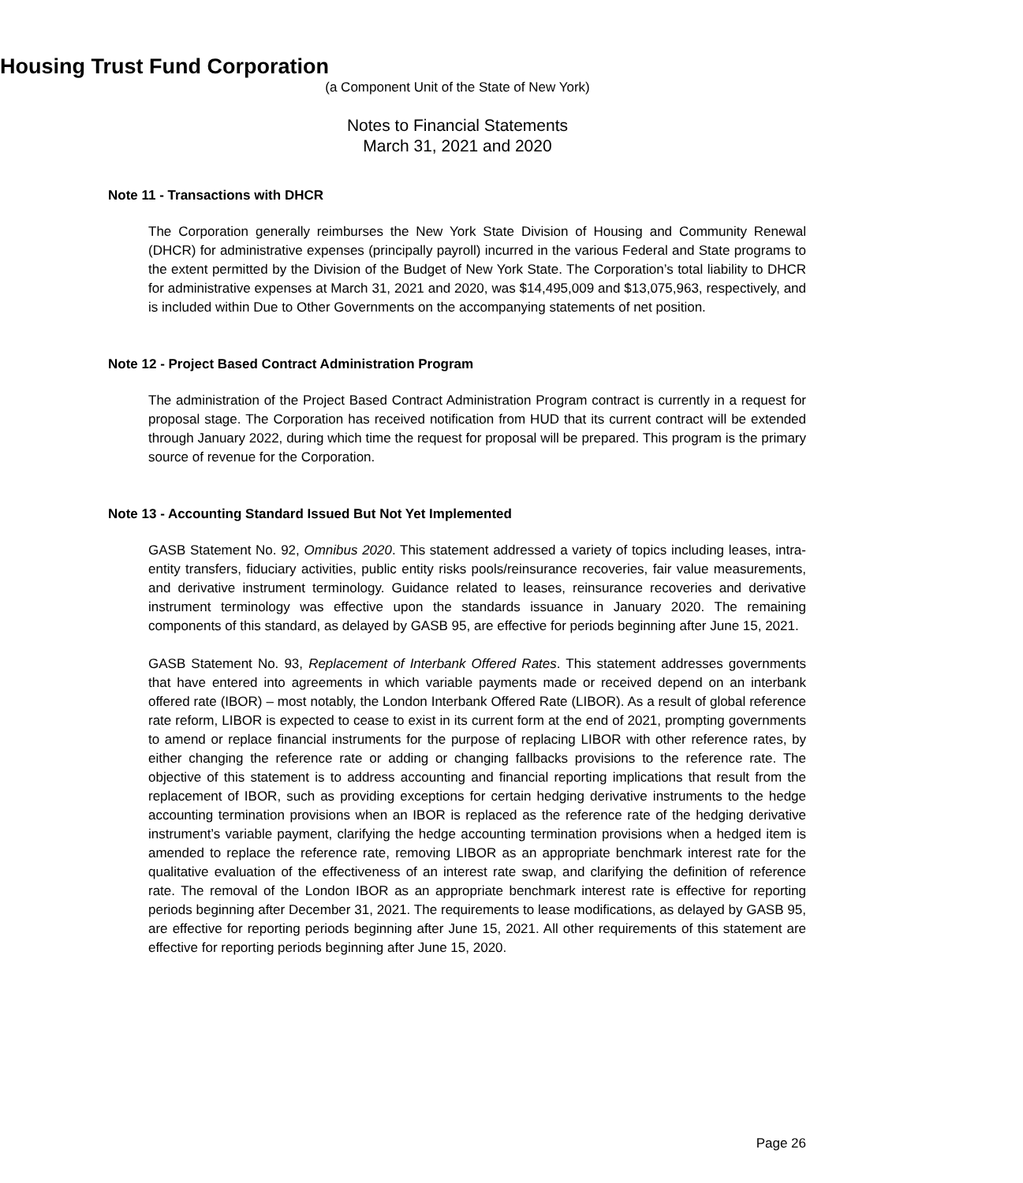Housing Trust Fund Corporation
(a Component Unit of the State of New York)
Notes to Financial Statements
March 31, 2021 and 2020
Note 11 - Transactions with DHCR
The Corporation generally reimburses the New York State Division of Housing and Community Renewal (DHCR) for administrative expenses (principally payroll) incurred in the various Federal and State programs to the extent permitted by the Division of the Budget of New York State. The Corporation’s total liability to DHCR for administrative expenses at March 31, 2021 and 2020, was $14,495,009 and $13,075,963, respectively, and is included within Due to Other Governments on the accompanying statements of net position.
Note 12 - Project Based Contract Administration Program
The administration of the Project Based Contract Administration Program contract is currently in a request for proposal stage. The Corporation has received notification from HUD that its current contract will be extended through January 2022, during which time the request for proposal will be prepared. This program is the primary source of revenue for the Corporation.
Note 13 - Accounting Standard Issued But Not Yet Implemented
GASB Statement No. 92, Omnibus 2020. This statement addressed a variety of topics including leases, intra-entity transfers, fiduciary activities, public entity risks pools/reinsurance recoveries, fair value measurements, and derivative instrument terminology. Guidance related to leases, reinsurance recoveries and derivative instrument terminology was effective upon the standards issuance in January 2020. The remaining components of this standard, as delayed by GASB 95, are effective for periods beginning after June 15, 2021.
GASB Statement No. 93, Replacement of Interbank Offered Rates. This statement addresses governments that have entered into agreements in which variable payments made or received depend on an interbank offered rate (IBOR) – most notably, the London Interbank Offered Rate (LIBOR). As a result of global reference rate reform, LIBOR is expected to cease to exist in its current form at the end of 2021, prompting governments to amend or replace financial instruments for the purpose of replacing LIBOR with other reference rates, by either changing the reference rate or adding or changing fallbacks provisions to the reference rate. The objective of this statement is to address accounting and financial reporting implications that result from the replacement of IBOR, such as providing exceptions for certain hedging derivative instruments to the hedge accounting termination provisions when an IBOR is replaced as the reference rate of the hedging derivative instrument’s variable payment, clarifying the hedge accounting termination provisions when a hedged item is amended to replace the reference rate, removing LIBOR as an appropriate benchmark interest rate for the qualitative evaluation of the effectiveness of an interest rate swap, and clarifying the definition of reference rate. The removal of the London IBOR as an appropriate benchmark interest rate is effective for reporting periods beginning after December 31, 2021. The requirements to lease modifications, as delayed by GASB 95, are effective for reporting periods beginning after June 15, 2021. All other requirements of this statement are effective for reporting periods beginning after June 15, 2020.
Page 26